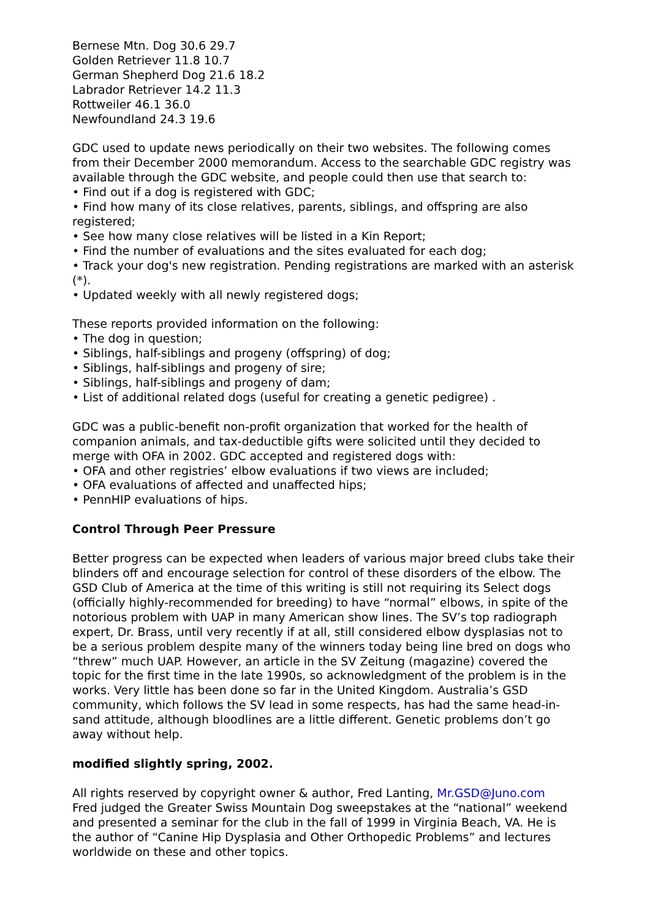Bernese Mtn. Dog 30.6 29.7
Golden Retriever 11.8 10.7
German Shepherd Dog 21.6 18.2
Labrador Retriever 14.2 11.3
Rottweiler 46.1 36.0
Newfoundland 24.3 19.6
GDC used to update news periodically on their two websites. The following comes from their December 2000 memorandum. Access to the searchable GDC registry was available through the GDC website, and people could then use that search to:
• Find out if a dog is registered with GDC;
• Find how many of its close relatives, parents, siblings, and offspring are also registered;
• See how many close relatives will be listed in a Kin Report;
• Find the number of evaluations and the sites evaluated for each dog;
• Track your dog's new registration. Pending registrations are marked with an asterisk (*).
• Updated weekly with all newly registered dogs;
These reports provided information on the following:
• The dog in question;
• Siblings, half-siblings and progeny (offspring) of dog;
• Siblings, half-siblings and progeny of sire;
• Siblings, half-siblings and progeny of dam;
• List of additional related dogs (useful for creating a genetic pedigree) .
GDC was a public-benefit non-profit organization that worked for the health of companion animals, and tax-deductible gifts were solicited until they decided to merge with OFA in 2002. GDC accepted and registered dogs with:
• OFA and other registries’ elbow evaluations if two views are included;
• OFA evaluations of affected and unaffected hips;
• PennHIP evaluations of hips.
Control Through Peer Pressure
Better progress can be expected when leaders of various major breed clubs take their blinders off and encourage selection for control of these disorders of the elbow. The GSD Club of America at the time of this writing is still not requiring its Select dogs (officially highly-recommended for breeding) to have “normal” elbows, in spite of the notorious problem with UAP in many American show lines. The SV’s top radiograph expert, Dr. Brass, until very recently if at all, still considered elbow dysplasias not to be a serious problem despite many of the winners today being line bred on dogs who “threw” much UAP. However, an article in the SV Zeitung (magazine) covered the topic for the first time in the late 1990s, so acknowledgment of the problem is in the works. Very little has been done so far in the United Kingdom. Australia’s GSD community, which follows the SV lead in some respects, has had the same head-in-sand attitude, although bloodlines are a little different. Genetic problems don’t go away without help.
modified slightly spring, 2002.
All rights reserved by copyright owner & author, Fred Lanting, Mr.GSD@Juno.com
Fred judged the Greater Swiss Mountain Dog sweepstakes at the “national” weekend and presented a seminar for the club in the fall of 1999 in Virginia Beach, VA. He is the author of “Canine Hip Dysplasia and Other Orthopedic Problems” and lectures worldwide on these and other topics.